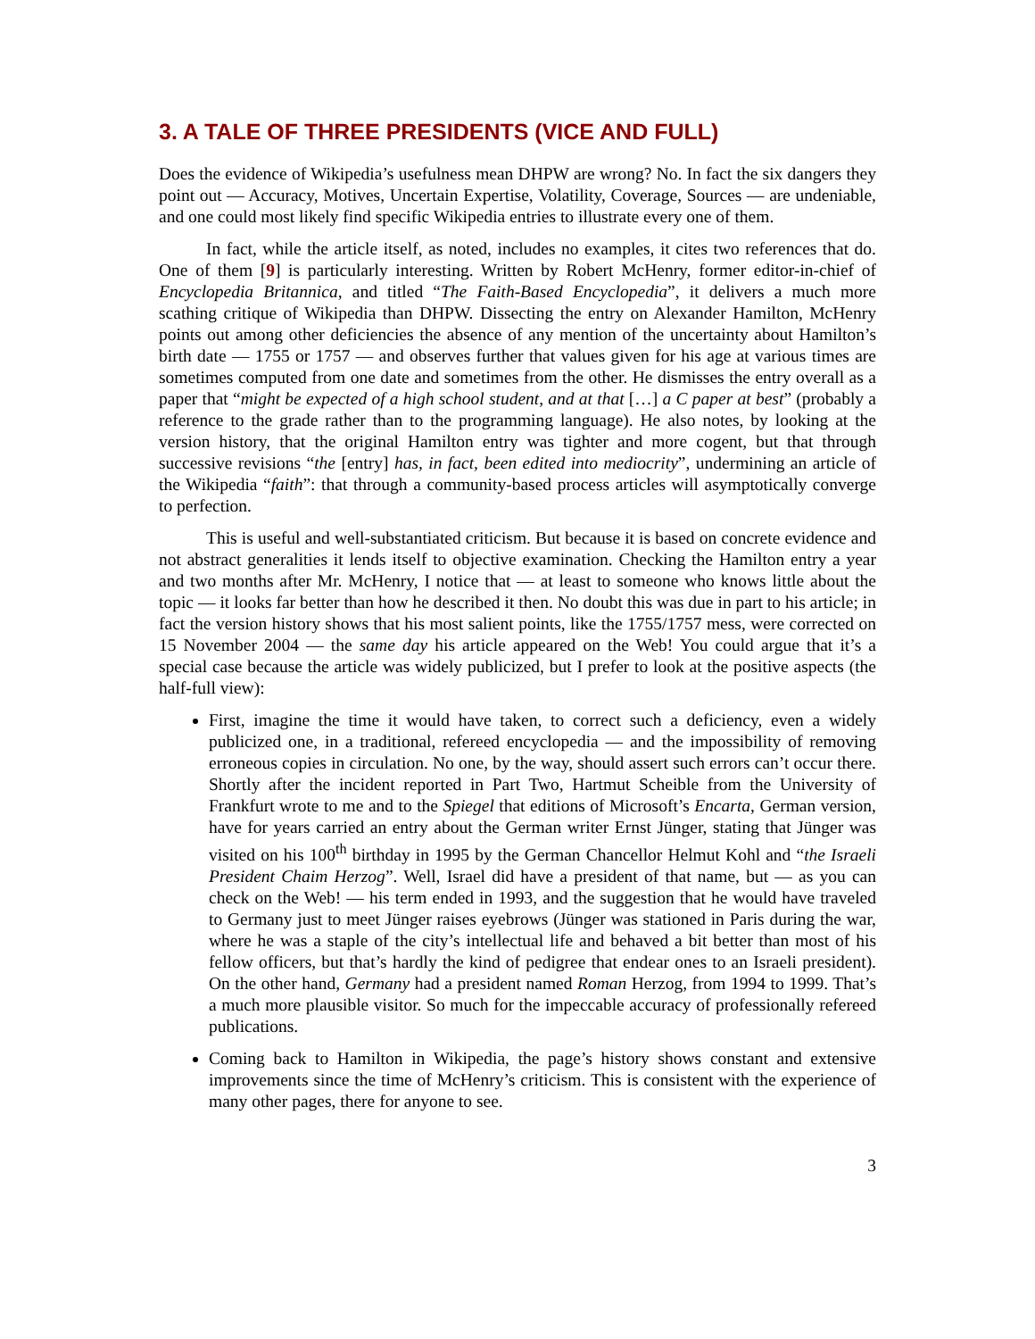3. A TALE OF THREE PRESIDENTS (VICE AND FULL)
Does the evidence of Wikipedia’s usefulness mean DHPW are wrong? No. In fact the six dangers they point out — Accuracy, Motives, Uncertain Expertise, Volatility, Coverage, Sources — are undeniable, and one could most likely find specific Wikipedia entries to illustrate every one of them.
In fact, while the article itself, as noted, includes no examples, it cites two references that do. One of them [9] is particularly interesting. Written by Robert McHenry, former editor-in-chief of Encyclopedia Britannica, and titled “The Faith-Based Encyclopedia”, it delivers a much more scathing critique of Wikipedia than DHPW. Dissecting the entry on Alexander Hamilton, McHenry points out among other deficiencies the absence of any mention of the uncertainty about Hamilton’s birth date — 1755 or 1757 — and observes further that values given for his age at various times are sometimes computed from one date and sometimes from the other. He dismisses the entry overall as a paper that “might be expected of a high school student, and at that […] a C paper at best” (probably a reference to the grade rather than to the programming language). He also notes, by looking at the version history, that the original Hamilton entry was tighter and more cogent, but that through successive revisions “the [entry] has, in fact, been edited into mediocrity”, undermining an article of the Wikipedia “faith”: that through a community-based process articles will asymptotically converge to perfection.
This is useful and well-substantiated criticism. But because it is based on concrete evidence and not abstract generalities it lends itself to objective examination. Checking the Hamilton entry a year and two months after Mr. McHenry, I notice that — at least to someone who knows little about the topic — it looks far better than how he described it then. No doubt this was due in part to his article; in fact the version history shows that his most salient points, like the 1755/1757 mess, were corrected on 15 November 2004 — the same day his article appeared on the Web! You could argue that it’s a special case because the article was widely publicized, but I prefer to look at the positive aspects (the half-full view):
First, imagine the time it would have taken, to correct such a deficiency, even a widely publicized one, in a traditional, refereed encyclopedia — and the impossibility of removing erroneous copies in circulation. No one, by the way, should assert such errors can’t occur there. Shortly after the incident reported in Part Two, Hartmut Scheible from the University of Frankfurt wrote to me and to the Spiegel that editions of Microsoft’s Encarta, German version, have for years carried an entry about the German writer Ernst Jünger, stating that Jünger was visited on his 100<sup>th</sup> birthday in 1995 by the German Chancellor Helmut Kohl and “the Israeli President Chaim Herzog”. Well, Israel did have a president of that name, but — as you can check on the Web! — his term ended in 1993, and the suggestion that he would have traveled to Germany just to meet Jünger raises eyebrows (Jünger was stationed in Paris during the war, where he was a staple of the city’s intellectual life and behaved a bit better than most of his fellow officers, but that’s hardly the kind of pedigree that endear ones to an Israeli president). On the other hand, Germany had a president named Roman Herzog, from 1994 to 1999. That’s a much more plausible visitor. So much for the impeccable accuracy of professionally refereed publications.
Coming back to Hamilton in Wikipedia, the page’s history shows constant and extensive improvements since the time of McHenry’s criticism. This is consistent with the experience of many other pages, there for anyone to see.
3